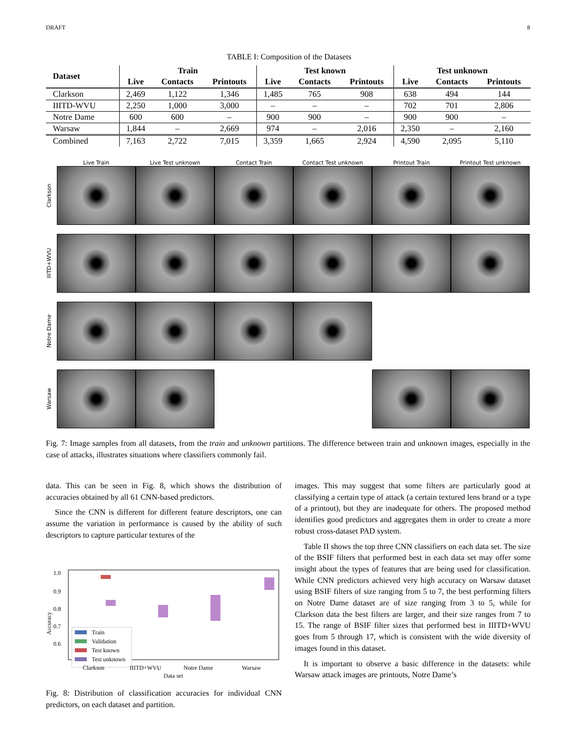DRAFT 8
TABLE I: Composition of the Datasets
| Dataset | Train | | | Test known | | | Test unknown | | |
| --- | --- | --- | --- | --- | --- | --- | --- | --- | --- |
| | Live | Contacts | Printouts | Live | Contacts | Printouts | Live | Contacts | Printouts |
| Clarkson | 2,469 | 1,122 | 1,346 | 1,485 | 765 | 908 | 638 | 494 | 144 |
| IIITD-WVU | 2,250 | 1,000 | 3,000 | – | – | – | 702 | 701 | 2,806 |
| Notre Dame | 600 | 600 | – | 900 | 900 | – | 900 | 900 | – |
| Warsaw | 1,844 | – | 2,669 | 974 | – | 2,016 | 2,350 | – | 2,160 |
| Combined | 7,163 | 2,722 | 7,015 | 3,359 | 1,665 | 2,924 | 4,590 | 2,095 | 5,110 |
Live Train
Live Test unknown
Contact Train
Contact Test unknown
Printout Train
Printout Test unknown
Clarkson
IIITD+WVU
Notre Dame
Warsaw
Fig. 7: Image samples from all datasets, from the train and unknown partitions. The difference between train and unknown images, especially in the case of attacks, illustrates situations where classifiers commonly fail.
data. This can be seen in Fig. 8, which shows the distribution of accuracies obtained by all 61 CNN-based predictors.
Since the CNN is different for different feature descriptors, one can assume the variation in performance is caused by the ability of such descriptors to capture particular textures of the
1.0
0.9
0.8
0.7
0.6
Accuracy
Train
Validation
Test known
Test unknown
Clarkson
IIITD+WVU
Notre Dame
Warsaw
Data set
Fig. 8: Distribution of classification accuracies for individual CNN predictors, on each dataset and partition.
images. This may suggest that some filters are particularly good at classifying a certain type of attack (a certain textured lens brand or a type of a printout), but they are inadequate for others. The proposed method identifies good predictors and aggregates them in order to create a more robust cross-dataset PAD system.
Table II shows the top three CNN classifiers on each data set. The size of the BSIF filters that performed best in each data set may offer some insight about the types of features that are being used for classification. While CNN predictors achieved very high accuracy on Warsaw dataset using BSIF filters of size ranging from 5 to 7, the best performing filters on Notre Dame dataset are of size ranging from 3 to 5, while for Clarkson data the best filters are larger, and their size ranges from 7 to 15. The range of BSIF filter sizes that performed best in IIITD+WVU goes from 5 through 17, which is consistent with the wide diversity of images found in this dataset.
It is important to observe a basic difference in the datasets: while Warsaw attack images are printouts, Notre Dame’s